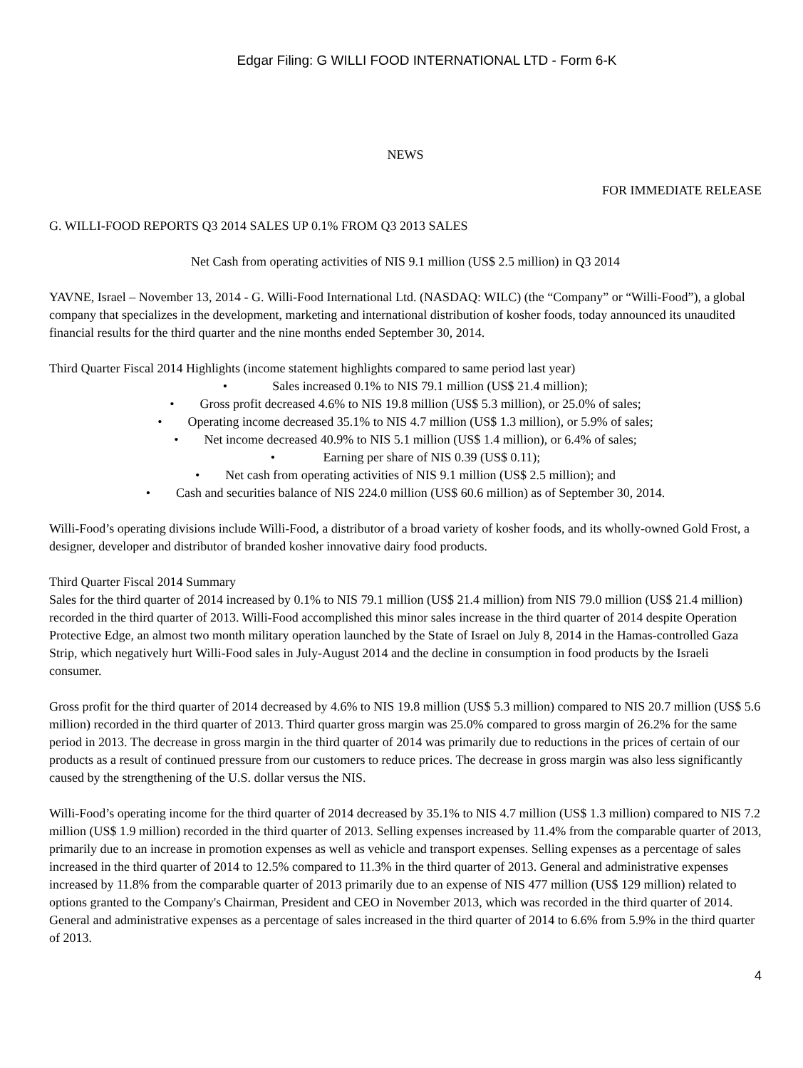Edgar Filing: G WILLI FOOD INTERNATIONAL LTD - Form 6-K
NEWS
FOR IMMEDIATE RELEASE
G. WILLI-FOOD REPORTS Q3 2014 SALES UP 0.1% FROM Q3 2013 SALES
Net Cash from operating activities of NIS 9.1 million (US$ 2.5 million) in Q3 2014
YAVNE, Israel – November 13, 2014 - G. Willi-Food International Ltd. (NASDAQ: WILC) (the “Company” or “Willi-Food”), a global company that specializes in the development, marketing and international distribution of kosher foods, today announced its unaudited financial results for the third quarter and the nine months ended September 30, 2014.
Third Quarter Fiscal 2014 Highlights (income statement highlights compared to same period last year)
• Sales increased 0.1% to NIS 79.1 million (US$ 21.4 million);
• Gross profit decreased 4.6% to NIS 19.8 million (US$ 5.3 million), or 25.0% of sales;
• Operating income decreased 35.1% to NIS 4.7 million (US$ 1.3 million), or 5.9% of sales;
• Net income decreased 40.9% to NIS 5.1 million (US$ 1.4 million), or 6.4% of sales;
• Earning per share of NIS 0.39 (US$ 0.11);
• Net cash from operating activities of NIS 9.1 million (US$ 2.5 million); and
• Cash and securities balance of NIS 224.0 million (US$ 60.6 million) as of September 30, 2014.
Willi-Food’s operating divisions include Willi-Food, a distributor of a broad variety of kosher foods, and its wholly-owned Gold Frost, a designer, developer and distributor of branded kosher innovative dairy food products.
Third Quarter Fiscal 2014 Summary
Sales for the third quarter of 2014 increased by 0.1% to NIS 79.1 million (US$ 21.4 million) from NIS 79.0 million (US$ 21.4 million) recorded in the third quarter of 2013. Willi-Food accomplished this minor sales increase in the third quarter of 2014 despite Operation Protective Edge, an almost two month military operation launched by the State of Israel on July 8, 2014 in the Hamas-controlled Gaza Strip, which negatively hurt Willi-Food sales in July-August 2014 and the decline in consumption in food products by the Israeli consumer.
Gross profit for the third quarter of 2014 decreased by 4.6% to NIS 19.8 million (US$ 5.3 million) compared to NIS 20.7 million (US$ 5.6 million) recorded in the third quarter of 2013. Third quarter gross margin was 25.0% compared to gross margin of 26.2% for the same period in 2013. The decrease in gross margin in the third quarter of 2014 was primarily due to reductions in the prices of certain of our products as a result of continued pressure from our customers to reduce prices. The decrease in gross margin was also less significantly caused by the strengthening of the U.S. dollar versus the NIS.
Willi-Food’s operating income for the third quarter of 2014 decreased by 35.1% to NIS 4.7 million (US$ 1.3 million) compared to NIS 7.2 million (US$ 1.9 million) recorded in the third quarter of 2013. Selling expenses increased by 11.4% from the comparable quarter of 2013, primarily due to an increase in promotion expenses as well as vehicle and transport expenses. Selling expenses as a percentage of sales increased in the third quarter of 2014 to 12.5% compared to 11.3% in the third quarter of 2013. General and administrative expenses increased by 11.8% from the comparable quarter of 2013 primarily due to an expense of NIS 477 million (US$ 129 million) related to options granted to the Company's Chairman, President and CEO in November 2013, which was recorded in the third quarter of 2014. General and administrative expenses as a percentage of sales increased in the third quarter of 2014 to 6.6% from 5.9% in the third quarter of 2013.
4